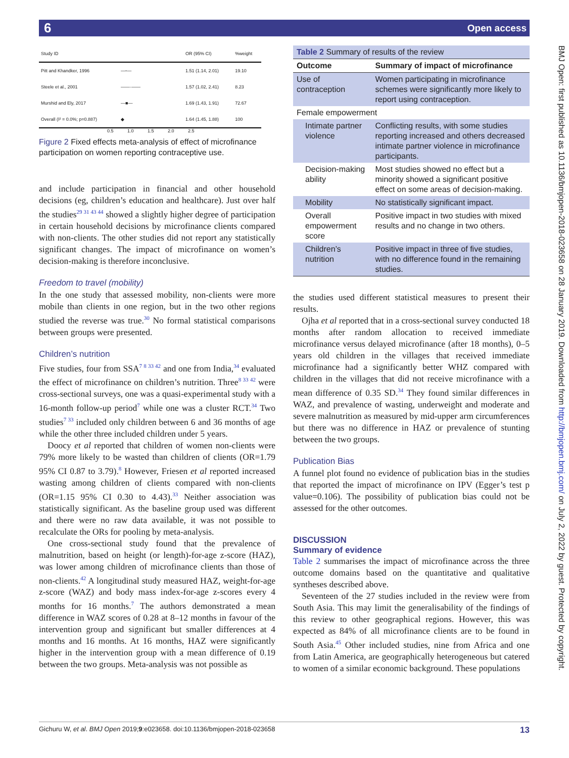6 Open access
BMJ Open: first published as 10.1136/bmjopen-2018-023658 on 28 January 2019. Downloaded from http://bmjopen.bmj.com/ on July 2, 2022 by guest. Protected by copyright.
| Study ID | | OR (95% CI) | %weight |
| Pitt and Khandker, 1996 | —▫— | 1.51 (1.14, 2.01) | 19.10 |
| Steele et al., 2001 | ——·—— | 1.57 (1.02, 2.41) | 8.23 |
| Murshid and Ely, 2017 | —■— | 1.69 (1.43, 1.91) | 72.67 |
| Overall (I² = 0.0%; p=0.887) | ◆ | 1.64 (1.45, 1.88) | 100 |
0.5 1.0 1.5 2.0 2.5
Figure 2 Fixed effects meta-analysis of effect of microfinance participation on women reporting contraceptive use.
and include participation in financial and other household decisions (eg, children’s education and healthcare). Just over half the studies<sup>29 31 43 44</sup> showed a slightly higher degree of participation in certain household decisions by microfinance clients compared with non-clients. The other studies did not report any statistically significant changes. The impact of microfinance on women’s decision-making is therefore inconclusive.
Freedom to travel (mobility)
In the one study that assessed mobility, non-clients were more mobile than clients in one region, but in the two other regions studied the reverse was true.<sup>30</sup> No formal statistical comparisons between groups were presented.
Children’s nutrition
Five studies, four from SSA<sup>7 8 33 42</sup> and one from India,<sup>34</sup> evaluated the effect of microfinance on children’s nutrition. Three<sup>8 33 42</sup> were cross-sectional surveys, one was a quasi-experimental study with a 16-month follow-up period<sup>7</sup> while one was a cluster RCT.<sup>34</sup> Two studies<sup>7 33</sup> included only children between 6 and 36 months of age while the other three included children under 5 years.
Doocy et al reported that children of women non-clients were 79% more likely to be wasted than children of clients (OR=1.79 95% CI 0.87 to 3.79).<sup>8</sup> However, Friesen et al reported increased wasting among children of clients compared with non-clients (OR=1.15 95% CI 0.30 to 4.43).<sup>33</sup> Neither association was statistically significant. As the baseline group used was different and there were no raw data available, it was not possible to recalculate the ORs for pooling by meta-analysis.
One cross-sectional study found that the prevalence of malnutrition, based on height (or length)-for-age z-score (HAZ), was lower among children of microfinance clients than those of non-clients.<sup>42</sup> A longitudinal study measured HAZ, weight-for-age z-score (WAZ) and body mass index-for-age z-scores every 4 months for 16 months.<sup>7</sup> The authors demonstrated a mean difference in WAZ scores of 0.28 at 8–12 months in favour of the intervention group and significant but smaller differences at 4 months and 16 months. At 16 months, HAZ were significantly higher in the intervention group with a mean difference of 0.19 between the two groups. Meta-analysis was not possible as
| Table 2 Summary of results of the review | |
| Outcome | Summary of impact of microfinance |
| Use of contraception | Women participating in microfinance schemes were significantly more likely to report using contraception. |
| Female empowerment | |
| Intimate partner violence | Conflicting results, with some studies reporting increased and others decreased intimate partner violence in microfinance participants. |
| Decision-making ability | Most studies showed no effect but a minority showed a significant positive effect on some areas of decision-making. |
| Mobility | No statistically significant impact. |
| Overall empowerment score | Positive impact in two studies with mixed results and no change in two others. |
| Children’s nutrition | Positive impact in three of five studies, with no difference found in the remaining studies. |
the studies used different statistical measures to present their results.
Ojha et al reported that in a cross-sectional survey conducted 18 months after random allocation to received immediate microfinance versus delayed microfinance (after 18 months), 0–5 years old children in the villages that received immediate microfinance had a significantly better WHZ compared with children in the villages that did not receive microfinance with a mean difference of 0.35 SD.<sup>34</sup> They found similar differences in WAZ, and prevalence of wasting, underweight and moderate and severe malnutrition as measured by mid-upper arm circumferences but there was no difference in HAZ or prevalence of stunting between the two groups.
Publication Bias
A funnel plot found no evidence of publication bias in the studies that reported the impact of microfinance on IPV (Egger’s test p value=0.106). The possibility of publication bias could not be assessed for the other outcomes.
DISCUSSION
Summary of evidence
Table 2 summarises the impact of microfinance across the three outcome domains based on the quantitative and qualitative syntheses described above.
Seventeen of the 27 studies included in the review were from South Asia. This may limit the generalisability of the findings of this review to other geographical regions. However, this was expected as 84% of all microfinance clients are to be found in South Asia.<sup>45</sup> Other included studies, nine from Africa and one from Latin America, are geographically heterogeneous but catered to women of a similar economic background. These populations
Gichuru W, et al. BMJ Open 2019;9:e023658. doi:10.1136/bmjopen-2018-023658 13